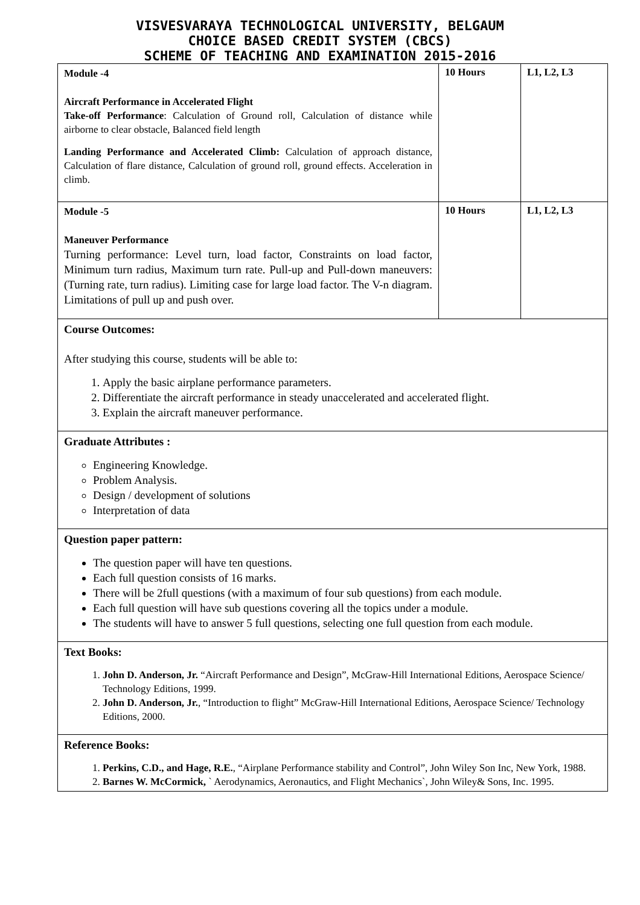VISVESVARAYA TECHNOLOGICAL UNIVERSITY, BELGAUM
CHOICE BASED CREDIT SYSTEM (CBCS)
SCHEME OF TEACHING AND EXAMINATION 2015-2016
| Module -4 Aircraft Performance in Accelerated Flight Take-off Performance : Calculation of Ground roll, Calculation of distance while airborne to clear obstacle, Balanced field length Landing Performance and Accelerated Climb: Calculation of approach distance, Calculation of flare distance, Calculation of ground roll, ground effects. Acceleration in climb. | 10 Hours | L1, L2, L3 |
| Module -5 Maneuver Performance Turning performance: Level turn, load factor, Constraints on load factor, Minimum turn radius, Maximum turn rate. Pull-up and Pull-down maneuvers: (Turning rate, turn radius). Limiting case for large load factor. The V-n diagram. Limitations of pull up and push over. | 10 Hours | L1, L2, L3 |
| Course Outcomes: After studying this course, students will be able to: 1. Apply the basic airplane performance parameters. 2. Differentiate the aircraft performance in steady unaccelerated and accelerated flight. 3. Explain the aircraft maneuver performance. | | |
| Graduate Attributes : Engineering Knowledge. Problem Analysis. Design / development of solutions Interpretation of data | | |
| Question paper pattern: The question paper will have ten questions. Each full question consists of 16 marks. There will be 2full questions (with a maximum of four sub questions) from each module. Each full question will have sub questions covering all the topics under a module. The students will have to answer 5 full questions, selecting one full question from each module. | | |
| Text Books: 1. John D. Anderson, Jr. “Aircraft Performance and Design”, McGraw-Hill International Editions, Aerospace Science/ Technology Editions, 1999. 2. John D. Anderson, Jr. , “Introduction to flight” McGraw-Hill International Editions, Aerospace Science/ Technology Editions, 2000. | | |
| Reference Books: 1. Perkins, C.D., and Hage, R.E. , “Airplane Performance stability and Control”, John Wiley Son Inc, New York, 1988. 2. Barnes W. McCormick, ` Aerodynamics, Aeronautics, and Flight Mechanics`, John Wiley& Sons, Inc. 1995. | | |